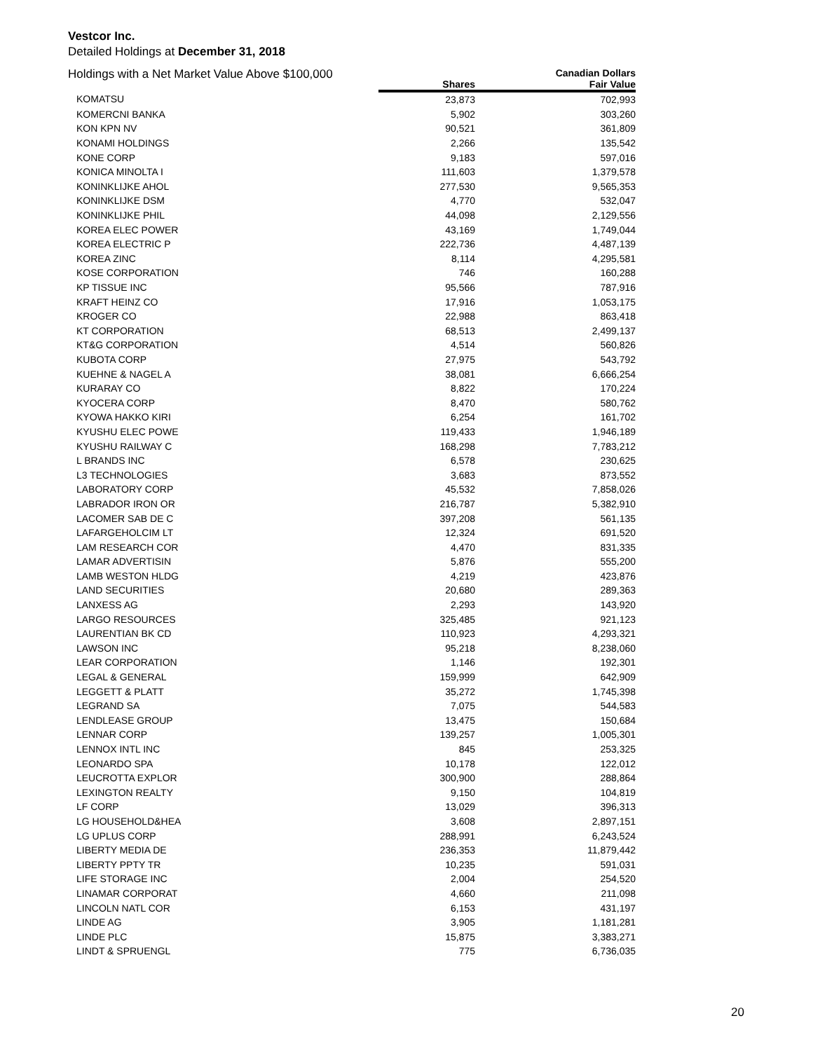Vestcor Inc.
Detailed Holdings at December 31, 2018
| Holdings with a Net Market Value Above $100,000 | | Canadian Dollars |
| --- | --- | --- |
| | Shares | Fair Value |
| KOMATSU | 23,873 | 702,993 |
| KOMERCNI BANKA | 5,902 | 303,260 |
| KON KPN NV | 90,521 | 361,809 |
| KONAMI HOLDINGS | 2,266 | 135,542 |
| KONE CORP | 9,183 | 597,016 |
| KONICA MINOLTA I | 111,603 | 1,379,578 |
| KONINKLIJKE AHOL | 277,530 | 9,565,353 |
| KONINKLIJKE DSM | 4,770 | 532,047 |
| KONINKLIJKE PHIL | 44,098 | 2,129,556 |
| KOREA ELEC POWER | 43,169 | 1,749,044 |
| KOREA ELECTRIC P | 222,736 | 4,487,139 |
| KOREA ZINC | 8,114 | 4,295,581 |
| KOSE CORPORATION | 746 | 160,288 |
| KP TISSUE INC | 95,566 | 787,916 |
| KRAFT HEINZ CO | 17,916 | 1,053,175 |
| KROGER CO | 22,988 | 863,418 |
| KT CORPORATION | 68,513 | 2,499,137 |
| KT&G CORPORATION | 4,514 | 560,826 |
| KUBOTA CORP | 27,975 | 543,792 |
| KUEHNE & NAGEL A | 38,081 | 6,666,254 |
| KURARAY CO | 8,822 | 170,224 |
| KYOCERA CORP | 8,470 | 580,762 |
| KYOWA HAKKO KIRI | 6,254 | 161,702 |
| KYUSHU ELEC POWE | 119,433 | 1,946,189 |
| KYUSHU RAILWAY C | 168,298 | 7,783,212 |
| L BRANDS INC | 6,578 | 230,625 |
| L3 TECHNOLOGIES | 3,683 | 873,552 |
| LABORATORY CORP | 45,532 | 7,858,026 |
| LABRADOR IRON OR | 216,787 | 5,382,910 |
| LACOMER SAB DE C | 397,208 | 561,135 |
| LAFARGEHOLCIM LT | 12,324 | 691,520 |
| LAM RESEARCH COR | 4,470 | 831,335 |
| LAMAR ADVERTISIN | 5,876 | 555,200 |
| LAMB WESTON HLDG | 4,219 | 423,876 |
| LAND SECURITIES | 20,680 | 289,363 |
| LANXESS AG | 2,293 | 143,920 |
| LARGO RESOURCES | 325,485 | 921,123 |
| LAURENTIAN BK CD | 110,923 | 4,293,321 |
| LAWSON INC | 95,218 | 8,238,060 |
| LEAR CORPORATION | 1,146 | 192,301 |
| LEGAL & GENERAL | 159,999 | 642,909 |
| LEGGETT & PLATT | 35,272 | 1,745,398 |
| LEGRAND SA | 7,075 | 544,583 |
| LENDLEASE GROUP | 13,475 | 150,684 |
| LENNAR CORP | 139,257 | 1,005,301 |
| LENNOX INTL INC | 845 | 253,325 |
| LEONARDO SPA | 10,178 | 122,012 |
| LEUCROTTA EXPLOR | 300,900 | 288,864 |
| LEXINGTON REALTY | 9,150 | 104,819 |
| LF CORP | 13,029 | 396,313 |
| LG HOUSEHOLD&HEA | 3,608 | 2,897,151 |
| LG UPLUS CORP | 288,991 | 6,243,524 |
| LIBERTY MEDIA DE | 236,353 | 11,879,442 |
| LIBERTY PPTY TR | 10,235 | 591,031 |
| LIFE STORAGE INC | 2,004 | 254,520 |
| LINAMAR CORPORAT | 4,660 | 211,098 |
| LINCOLN NATL COR | 6,153 | 431,197 |
| LINDE AG | 3,905 | 1,181,281 |
| LINDE PLC | 15,875 | 3,383,271 |
| LINDT & SPRUENGL | 775 | 6,736,035 |
20